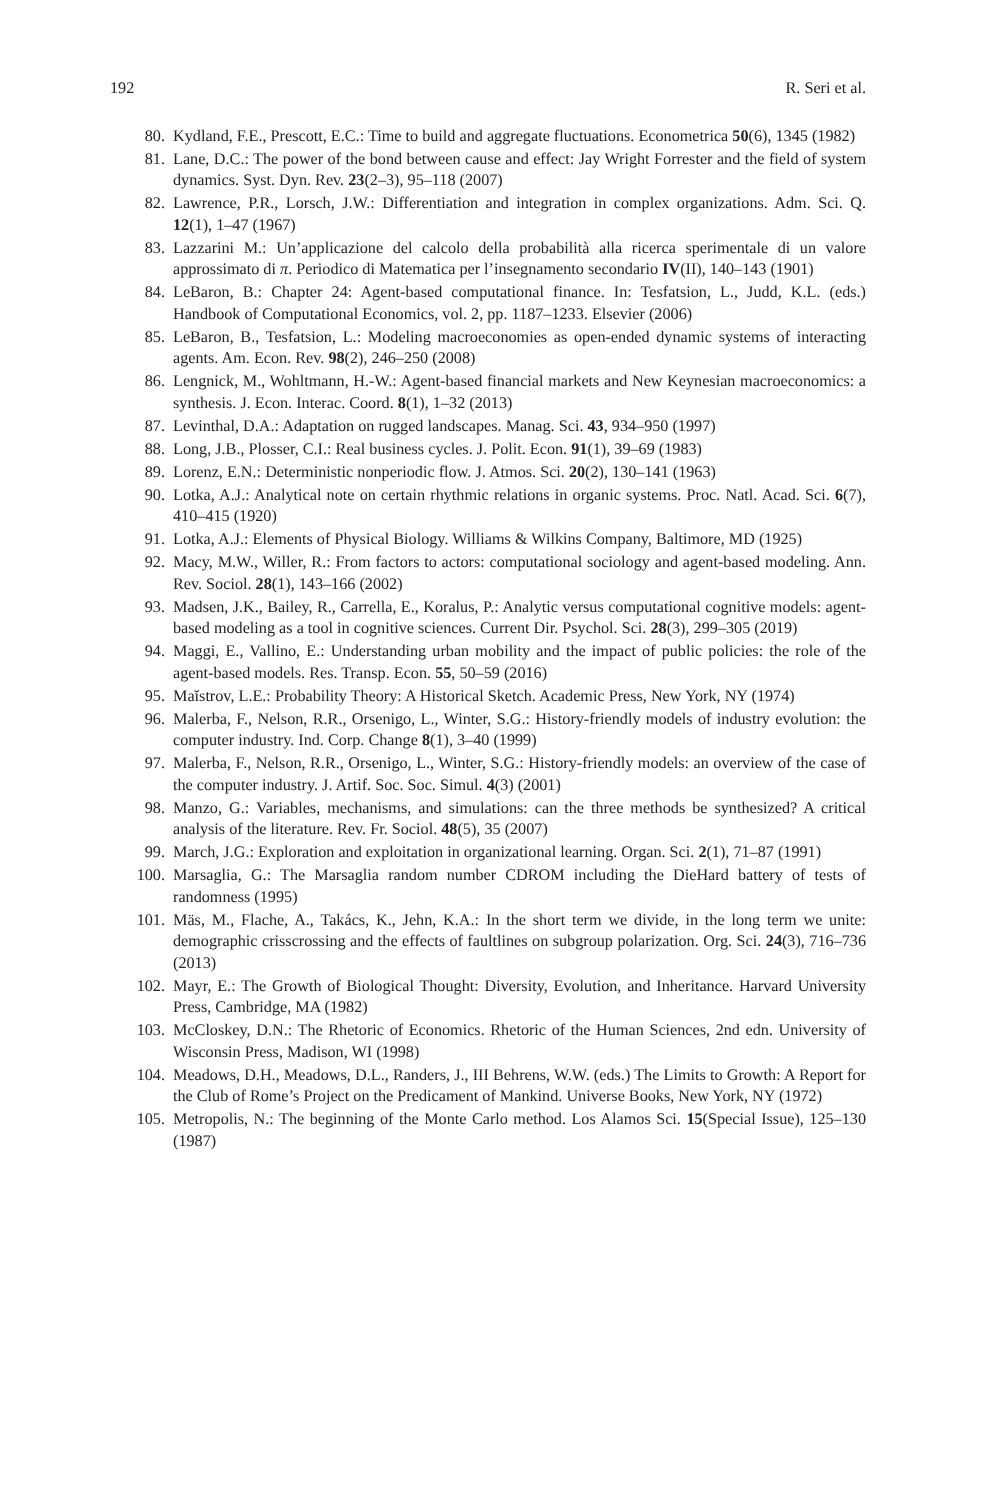192 R. Seri et al.
80. Kydland, F.E., Prescott, E.C.: Time to build and aggregate fluctuations. Econometrica 50(6), 1345 (1982)
81. Lane, D.C.: The power of the bond between cause and effect: Jay Wright Forrester and the field of system dynamics. Syst. Dyn. Rev. 23(2–3), 95–118 (2007)
82. Lawrence, P.R., Lorsch, J.W.: Differentiation and integration in complex organizations. Adm. Sci. Q. 12(1), 1–47 (1967)
83. Lazzarini M.: Un’applicazione del calcolo della probabilità alla ricerca sperimentale di un valore approssimato di π. Periodico di Matematica per l’insegnamento secondario IV(II), 140–143 (1901)
84. LeBaron, B.: Chapter 24: Agent-based computational finance. In: Tesfatsion, L., Judd, K.L. (eds.) Handbook of Computational Economics, vol. 2, pp. 1187–1233. Elsevier (2006)
85. LeBaron, B., Tesfatsion, L.: Modeling macroeconomies as open-ended dynamic systems of interacting agents. Am. Econ. Rev. 98(2), 246–250 (2008)
86. Lengnick, M., Wohltmann, H.-W.: Agent-based financial markets and New Keynesian macroeconomics: a synthesis. J. Econ. Interac. Coord. 8(1), 1–32 (2013)
87. Levinthal, D.A.: Adaptation on rugged landscapes. Manag. Sci. 43, 934–950 (1997)
88. Long, J.B., Plosser, C.I.: Real business cycles. J. Polit. Econ. 91(1), 39–69 (1983)
89. Lorenz, E.N.: Deterministic nonperiodic flow. J. Atmos. Sci. 20(2), 130–141 (1963)
90. Lotka, A.J.: Analytical note on certain rhythmic relations in organic systems. Proc. Natl. Acad. Sci. 6(7), 410–415 (1920)
91. Lotka, A.J.: Elements of Physical Biology. Williams & Wilkins Company, Baltimore, MD (1925)
92. Macy, M.W., Willer, R.: From factors to actors: computational sociology and agent-based modeling. Ann. Rev. Sociol. 28(1), 143–166 (2002)
93. Madsen, J.K., Bailey, R., Carrella, E., Koralus, P.: Analytic versus computational cognitive models: agent-based modeling as a tool in cognitive sciences. Current Dir. Psychol. Sci. 28(3), 299–305 (2019)
94. Maggi, E., Vallino, E.: Understanding urban mobility and the impact of public policies: the role of the agent-based models. Res. Transp. Econ. 55, 50–59 (2016)
95. Maĭstrov, L.E.: Probability Theory: A Historical Sketch. Academic Press, New York, NY (1974)
96. Malerba, F., Nelson, R.R., Orsenigo, L., Winter, S.G.: History-friendly models of industry evolution: the computer industry. Ind. Corp. Change 8(1), 3–40 (1999)
97. Malerba, F., Nelson, R.R., Orsenigo, L., Winter, S.G.: History-friendly models: an overview of the case of the computer industry. J. Artif. Soc. Soc. Simul. 4(3) (2001)
98. Manzo, G.: Variables, mechanisms, and simulations: can the three methods be synthesized? A critical analysis of the literature. Rev. Fr. Sociol. 48(5), 35 (2007)
99. March, J.G.: Exploration and exploitation in organizational learning. Organ. Sci. 2(1), 71–87 (1991)
100. Marsaglia, G.: The Marsaglia random number CDROM including the DieHard battery of tests of randomness (1995)
101. Mäs, M., Flache, A., Takács, K., Jehn, K.A.: In the short term we divide, in the long term we unite: demographic crisscrossing and the effects of faultlines on subgroup polarization. Org. Sci. 24(3), 716–736 (2013)
102. Mayr, E.: The Growth of Biological Thought: Diversity, Evolution, and Inheritance. Harvard University Press, Cambridge, MA (1982)
103. McCloskey, D.N.: The Rhetoric of Economics. Rhetoric of the Human Sciences, 2nd edn. University of Wisconsin Press, Madison, WI (1998)
104. Meadows, D.H., Meadows, D.L., Randers, J., III Behrens, W.W. (eds.) The Limits to Growth: A Report for the Club of Rome’s Project on the Predicament of Mankind. Universe Books, New York, NY (1972)
105. Metropolis, N.: The beginning of the Monte Carlo method. Los Alamos Sci. 15(Special Issue), 125–130 (1987)